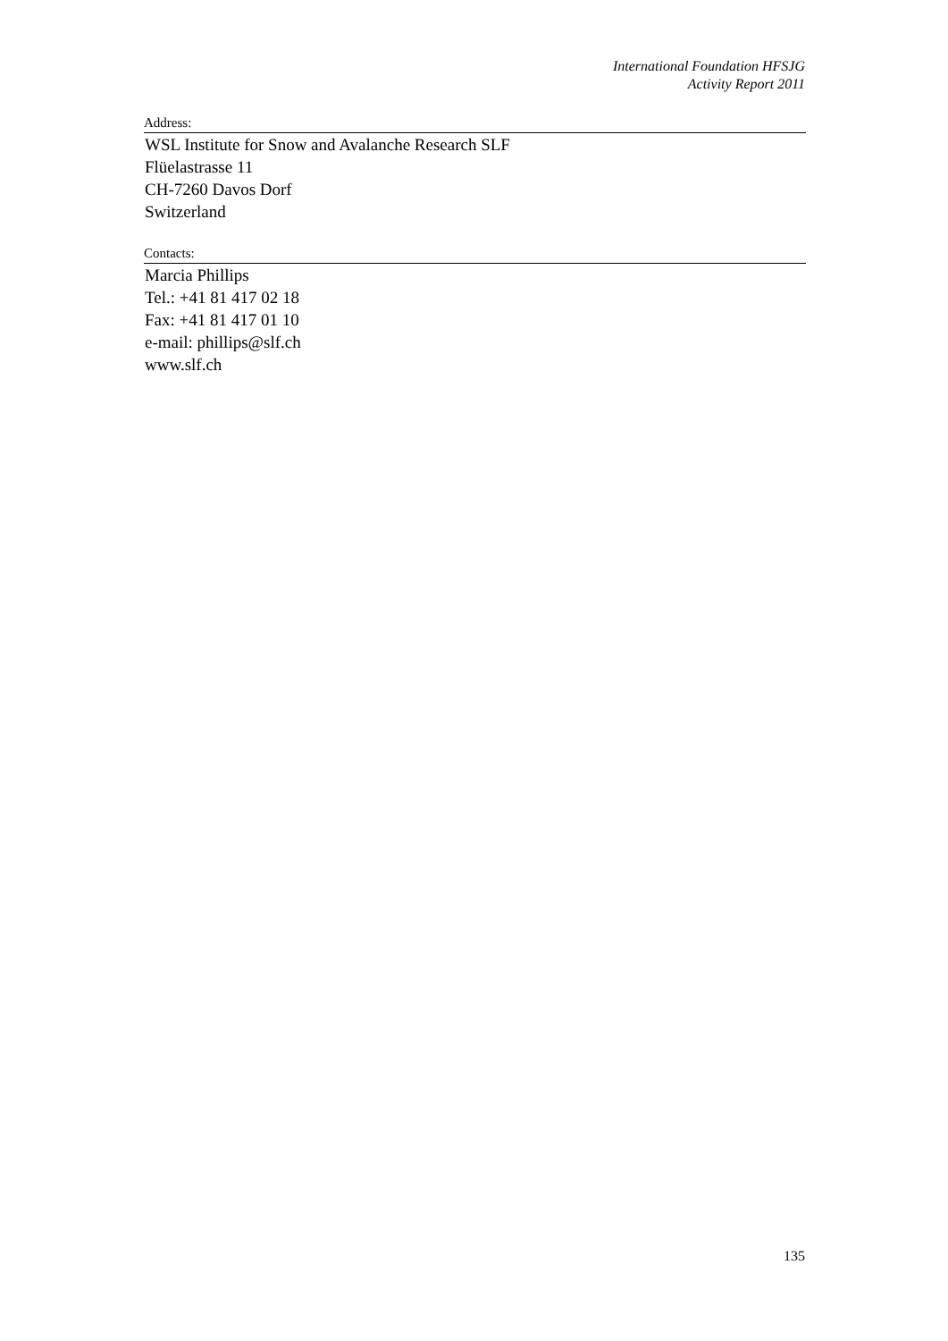International Foundation HFSJG
Activity Report 2011
Address:
WSL Institute for Snow and Avalanche Research SLF
Flüelastrasse 11
CH-7260 Davos Dorf
Switzerland
Contacts:
Marcia Phillips
Tel.: +41 81 417 02 18
Fax: +41 81 417 01 10
e-mail: phillips@slf.ch
www.slf.ch
135